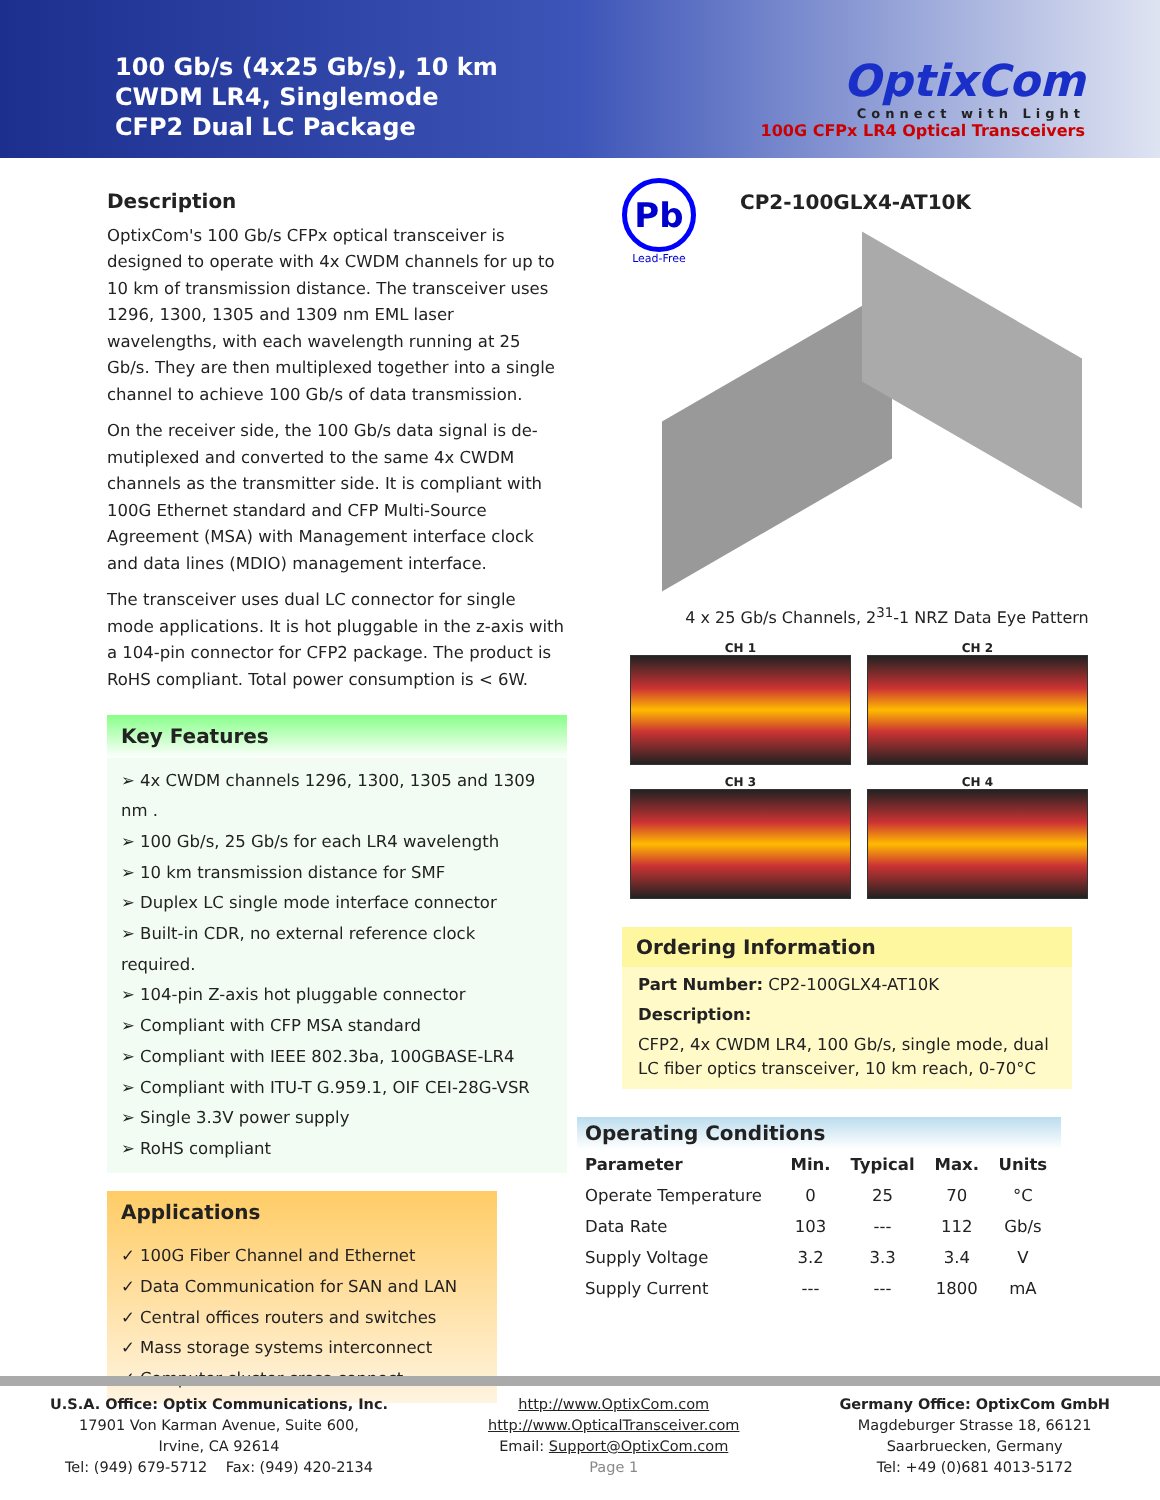100 Gb/s (4x25 Gb/s), 10 km
CWDM LR4, Singlemode
CFP2 Dual LC Package
OptixCom
Connect with Light
100G CFPx LR4 Optical Transceivers
Description
OptixCom's 100 Gb/s CFPx optical transceiver is designed to operate with 4x CWDM channels for up to 10 km of transmission distance. The transceiver uses 1296, 1300, 1305 and 1309 nm EML laser wavelengths, with each wavelength running at 25 Gb/s. They are then multiplexed together into a single channel to achieve 100 Gb/s of data transmission.
On the receiver side, the 100 Gb/s data signal is de-mutiplexed and converted to the same 4x CWDM channels as the transmitter side. It is compliant with 100G Ethernet standard and CFP Multi-Source Agreement (MSA) with Management interface clock and data lines (MDIO) management interface.
The transceiver uses dual LC connector for single mode applications. It is hot pluggable in the z-axis with a 104-pin connector for CFP2 package. The product is RoHS compliant. Total power consumption is < 6W.
Key Features
➢ 4x CWDM channels 1296, 1300, 1305 and 1309 nm .
➢ 100 Gb/s, 25 Gb/s for each LR4 wavelength
➢ 10 km transmission distance for SMF
➢ Duplex LC single mode interface connector
➢ Built-in CDR, no external reference clock required.
➢ 104-pin Z-axis hot pluggable connector
➢ Compliant with CFP MSA standard
➢ Compliant with IEEE 802.3ba, 100GBASE-LR4
➢ Compliant with ITU-T G.959.1, OIF CEI-28G-VSR
➢ Single 3.3V power supply
➢ RoHS compliant
Applications
✓ 100G Fiber Channel and Ethernet
✓ Data Communication for SAN and LAN
✓ Central offices routers and switches
✓ Mass storage systems interconnect
✓ Computer cluster cross-connect
Pb
Lead-Free
CP2-100GLX4-AT10K
4 x 25 Gb/s Channels, 2<sup>31</sup>-1 NRZ Data Eye Pattern
CH 1
CH 2
CH 3
CH 4
Ordering Information
Part Number: CP2-100GLX4-AT10K
Description:
CFP2, 4x CWDM LR4, 100 Gb/s, single mode, dual LC fiber optics transceiver, 10 km reach, 0-70°C
Operating Conditions
| Parameter | Min. | Typical | Max. | Units |
| --- | --- | --- | --- | --- |
| Operate Temperature | 0 | 25 | 70 | °C |
| Data Rate | 103 | --- | 112 | Gb/s |
| Supply Voltage | 3.2 | 3.3 | 3.4 | V |
| Supply Current | --- | --- | 1800 | mA |
U.S.A. Office: Optix Communications, Inc.
17901 Von Karman Avenue, Suite 600,
Irvine, CA 92614
Tel: (949) 679-5712 Fax: (949) 420-2134
http://www.OptixCom.com
http://www.OpticalTransceiver.com
Email: Support@OptixCom.com
Page 1
Germany Office: OptixCom GmbH
Magdeburger Strasse 18, 66121
Saarbruecken, Germany
Tel: +49 (0)681 4013-5172